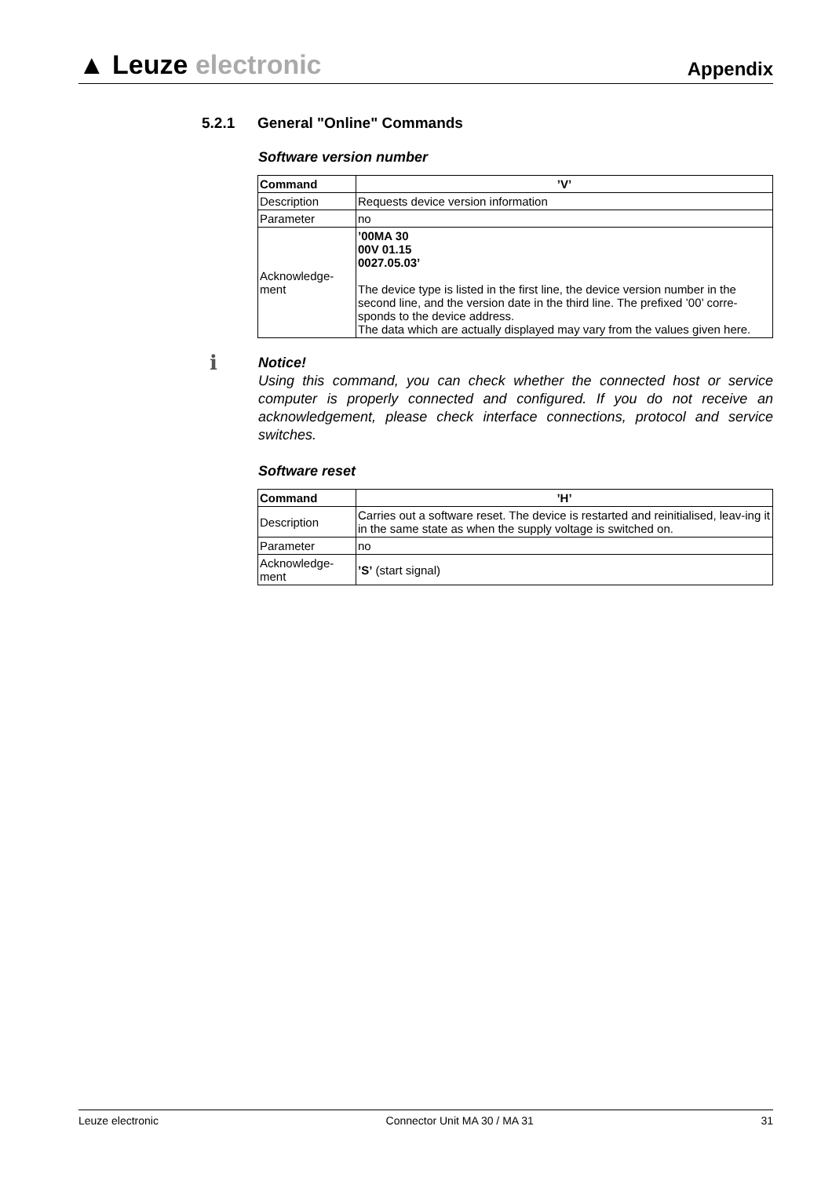▲ Leuze electronic
Appendix
5.2.1 General "Online" Commands
Software version number
| Command | ’V’ |
| --- | --- |
| Description | Requests device version information |
| Parameter | no |
| Acknowledge- ment | ’00MA 30 00V 01.15 0027.05.03’ The device type is listed in the first line, the device version number in the second line, and the version date in the third line. The prefixed ’00’ corre-sponds to the device address. The data which are actually displayed may vary from the values given here. |
ℹ Notice!
Using this command, you can check whether the connected host or service computer is properly connected and configured. If you do not receive an acknowledgement, please check interface connections, protocol and service switches.
Software reset
| Command | ’H’ |
| --- | --- |
| Description | Carries out a software reset. The device is restarted and reinitialised, leav-ing it in the same state as when the supply voltage is switched on. |
| Parameter | no |
| Acknowledge- ment | ’S’ (start signal) |
Leuze electronic Connector Unit MA 30 / MA 31 31